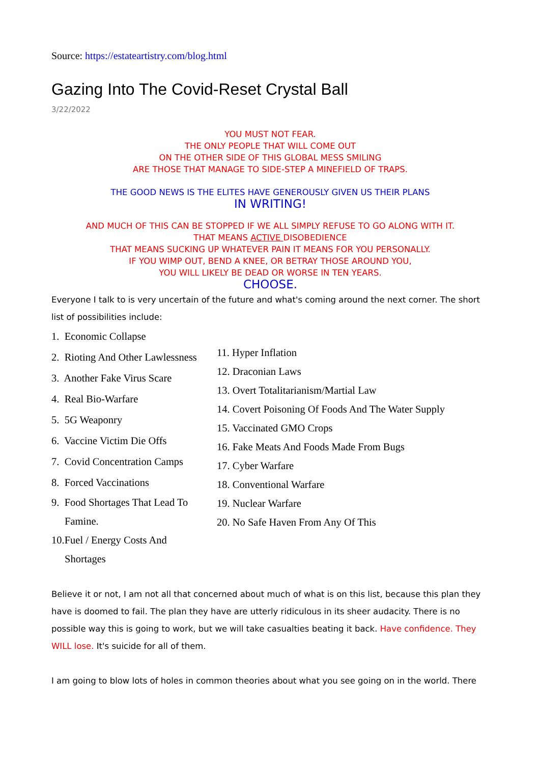Source: https://estateartistry.com/blog.html
Gazing Into The Covid-Reset Crystal Ball
3/22/2022
YOU MUST NOT FEAR.
THE ONLY PEOPLE THAT WILL COME OUT
ON THE OTHER SIDE OF THIS GLOBAL MESS SMILING
ARE THOSE THAT MANAGE TO SIDE-STEP A MINEFIELD OF TRAPS.
THE GOOD NEWS IS THE ELITES HAVE GENEROUSLY GIVEN US THEIR PLANS
IN WRITING!
AND MUCH OF THIS CAN BE STOPPED IF WE ALL SIMPLY REFUSE TO GO ALONG WITH IT.
THAT MEANS ACTIVE DISOBEDIENCE
THAT MEANS SUCKING UP WHATEVER PAIN IT MEANS FOR YOU PERSONALLY.
IF YOU WIMP OUT, BEND A KNEE, OR BETRAY THOSE AROUND YOU,
YOU WILL LIKELY BE DEAD OR WORSE IN TEN YEARS.
CHOOSE.
Everyone I talk to is very uncertain of the future and what's coming around the next corner. The short list of possibilities include:
1. Economic Collapse
2. Rioting And Other Lawlessness
3. Another Fake Virus Scare
4. Real Bio-Warfare
5. 5G Weaponry
6. Vaccine Victim Die Offs
7. Covid Concentration Camps
8. Forced Vaccinations
9. Food Shortages That Lead To
Famine.
10.Fuel / Energy Costs And
Shortages
11. Hyper Inflation
12. Draconian Laws
13. Overt Totalitarianism/Martial Law
14. Covert Poisoning Of Foods And The Water Supply
15. Vaccinated GMO Crops
16. Fake Meats And Foods Made From Bugs
17. Cyber Warfare
18. Conventional Warfare
19. Nuclear Warfare
20. No Safe Haven From Any Of This
Believe it or not, I am not all that concerned about much of what is on this list, because this plan they have is doomed to fail. The plan they have are utterly ridiculous in its sheer audacity. There is no possible way this is going to work, but we will take casualties beating it back. Have confidence. They WILL lose. It's suicide for all of them.
I am going to blow lots of holes in common theories about what you see going on in the world. There